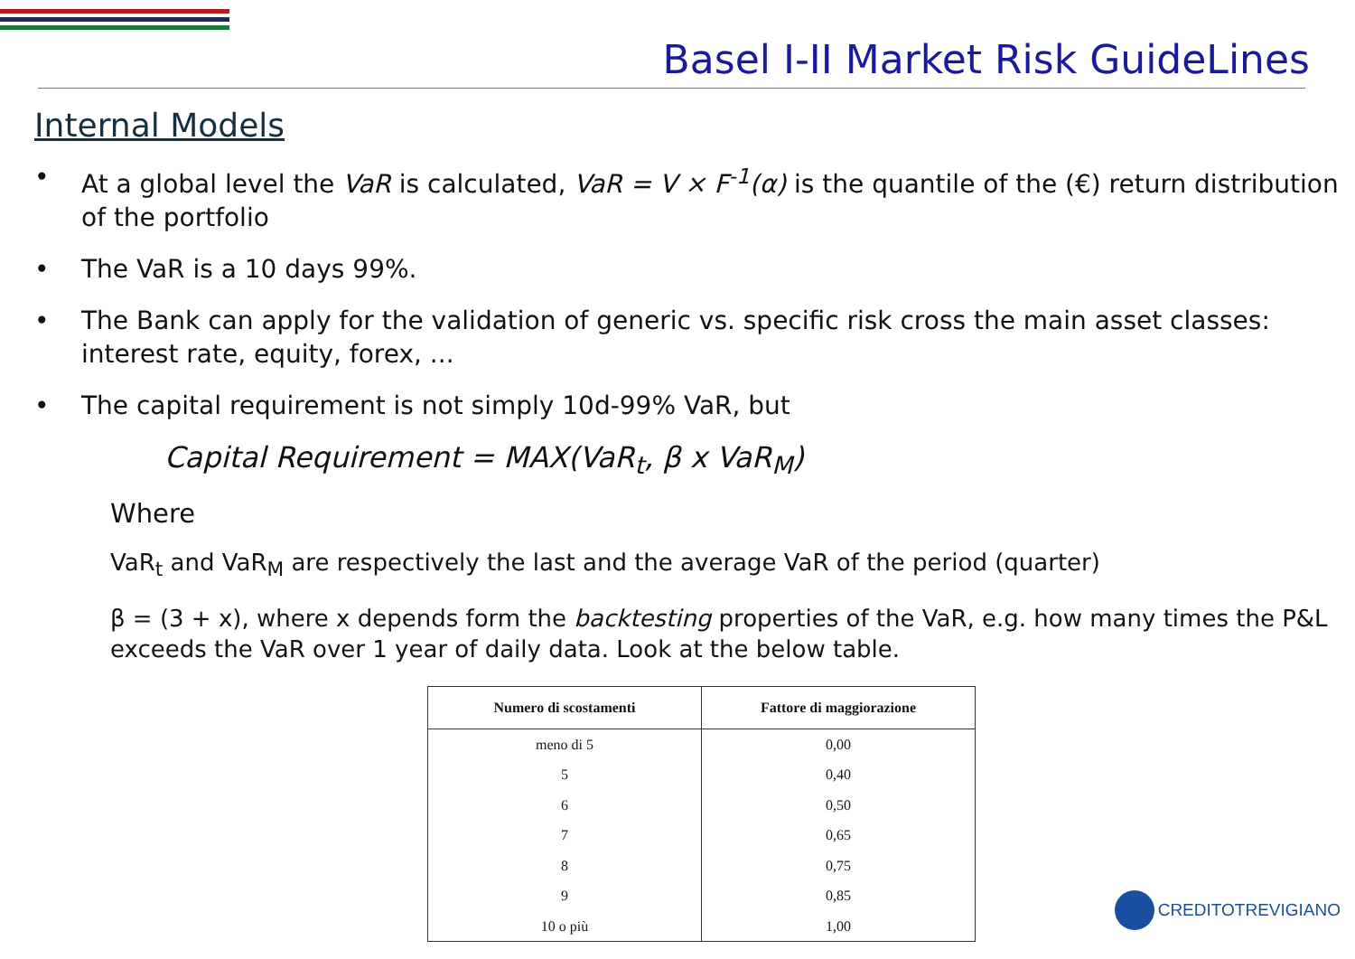Basel I-II Market Risk GuideLines
Internal Models
• At a global level the VaR is calculated, VaR = V × F<sup>-1</sup>(α) is the quantile of the (€) return distribution of the portfolio
• The VaR is a 10 days 99%.
• The Bank can apply for the validation of generic vs. specific risk cross the main asset classes: interest rate, equity, forex, ...
• The capital requirement is not simply 10d-99% VaR, but
Capital Requirement = MAX(VaR<sub>t</sub>, β x VaR<sub>M</sub>)
Where
VaR<sub>t</sub> and VaR<sub>M</sub> are respectively the last and the average VaR of the period (quarter)
β = (3 + x), where x depends form the backtesting properties of the VaR, e.g. how many times the P&L exceeds the VaR over 1 year of daily data. Look at the below table.
| Numero di scostamenti | Fattore di maggiorazione |
| --- | --- |
| meno di 5 | 0,00 |
| 5 | 0,40 |
| 6 | 0,50 |
| 7 | 0,65 |
| 8 | 0,75 |
| 9 | 0,85 |
| 10 o più | 1,00 |
CREDITOTREVIGIANO